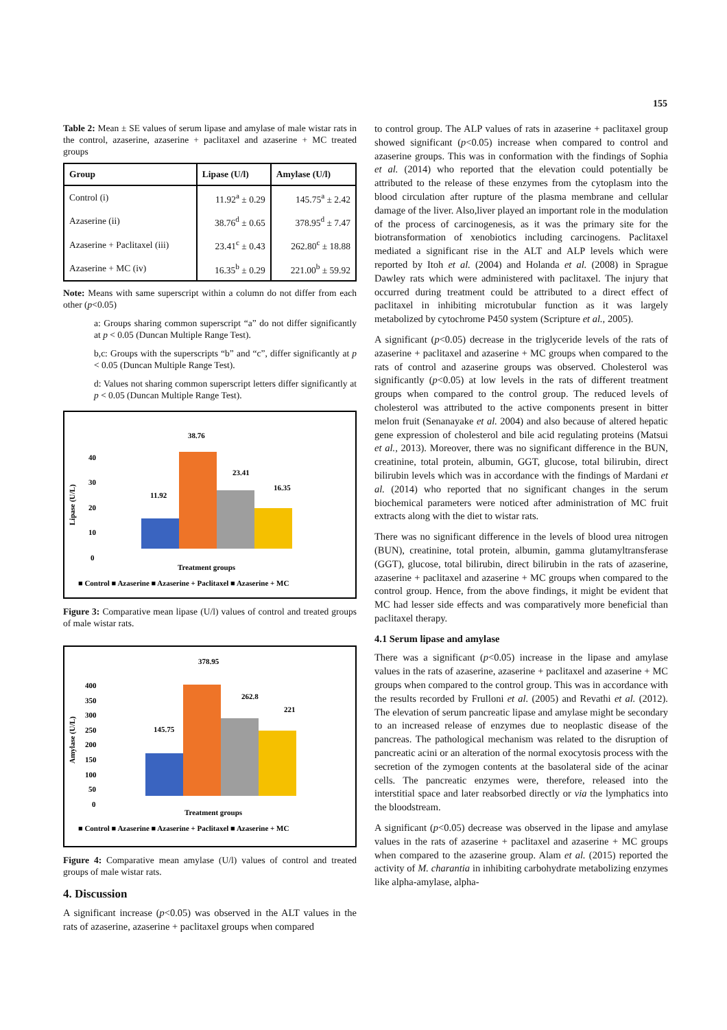155
Table 2: Mean ± SE values of serum lipase and amylase of male wistar rats in the control, azaserine, azaserine + paclitaxel and azaserine + MC treated groups
| Group | Lipase (U/l) | Amylase (U/l) |
| --- | --- | --- |
| Control (i) | 11.92<sup>a</sup> ± 0.29 | 145.75<sup>a</sup> ± 2.42 |
| Azaserine (ii) | 38.76<sup>d</sup> ± 0.65 | 378.95<sup>d</sup> ± 7.47 |
| Azaserine + Paclitaxel (iii) | 23.41<sup>c</sup> ± 0.43 | 262.80<sup>c</sup> ± 18.88 |
| Azaserine + MC (iv) | 16.35<sup>b</sup> ± 0.29 | 221.00<sup>b</sup> ± 59.92 |
Note: Means with same superscript within a column do not differ from each other (p<0.05)
a: Groups sharing common superscript “a” do not differ significantly at p < 0.05 (Duncan Multiple Range Test).
b,c: Groups with the superscripts “b” and “c”, differ significantly at p < 0.05 (Duncan Multiple Range Test).
d: Values not sharing common superscript letters differ significantly at p < 0.05 (Duncan Multiple Range Test).
Lipase (U/L)
40
30
20
10
0
11.92
38.76
23.41
16.35
Treatment groups
■ Control ■ Azaserine ■ Azaserine + Paclitaxel ■ Azaserine + MC
Figure 3: Comparative mean lipase (U/l) values of control and treated groups of male wistar rats.
Amylase (U/L)
400
350
300
250
200
150
100
50
0
145.75
378.95
262.8
221
Treatment groups
■ Control ■ Azaserine ■ Azaserine + Paclitaxel ■ Azaserine + MC
Figure 4: Comparative mean amylase (U/l) values of control and treated groups of male wistar rats.
4. Discussion
A significant increase (p<0.05) was observed in the ALT values in the rats of azaserine, azaserine + paclitaxel groups when compared
to control group. The ALP values of rats in azaserine + paclitaxel group showed significant (p<0.05) increase when compared to control and azaserine groups. This was in conformation with the findings of Sophia et al. (2014) who reported that the elevation could potentially be attributed to the release of these enzymes from the cytoplasm into the blood circulation after rupture of the plasma membrane and cellular damage of the liver. Also,liver played an important role in the modulation of the process of carcinogenesis, as it was the primary site for the biotransformation of xenobiotics including carcinogens. Paclitaxel mediated a significant rise in the ALT and ALP levels which were reported by Itoh et al. (2004) and Holanda et al. (2008) in Sprague Dawley rats which were administered with paclitaxel. The injury that occurred during treatment could be attributed to a direct effect of paclitaxel in inhibiting microtubular function as it was largely metabolized by cytochrome P450 system (Scripture et al., 2005).
A significant (p<0.05) decrease in the triglyceride levels of the rats of azaserine + paclitaxel and azaserine + MC groups when compared to the rats of control and azaserine groups was observed. Cholesterol was significantly (p<0.05) at low levels in the rats of different treatment groups when compared to the control group. The reduced levels of cholesterol was attributed to the active components present in bitter melon fruit (Senanayake et al. 2004) and also because of altered hepatic gene expression of cholesterol and bile acid regulating proteins (Matsui et al., 2013). Moreover, there was no significant difference in the BUN, creatinine, total protein, albumin, GGT, glucose, total bilirubin, direct bilirubin levels which was in accordance with the findings of Mardani et al. (2014) who reported that no significant changes in the serum biochemical parameters were noticed after administration of MC fruit extracts along with the diet to wistar rats.
There was no significant difference in the levels of blood urea nitrogen (BUN), creatinine, total protein, albumin, gamma glutamyltransferase (GGT), glucose, total bilirubin, direct bilirubin in the rats of azaserine, azaserine + paclitaxel and azaserine + MC groups when compared to the control group. Hence, from the above findings, it might be evident that MC had lesser side effects and was comparatively more beneficial than paclitaxel therapy.
4.1 Serum lipase and amylase
There was a significant (p<0.05) increase in the lipase and amylase values in the rats of azaserine, azaserine + paclitaxel and azaserine + MC groups when compared to the control group. This was in accordance with the results recorded by Frulloni et al. (2005) and Revathi et al. (2012). The elevation of serum pancreatic lipase and amylase might be secondary to an increased release of enzymes due to neoplastic disease of the pancreas. The pathological mechanism was related to the disruption of pancreatic acini or an alteration of the normal exocytosis process with the secretion of the zymogen contents at the basolateral side of the acinar cells. The pancreatic enzymes were, therefore, released into the interstitial space and later reabsorbed directly or via the lymphatics into the bloodstream.
A significant (p<0.05) decrease was observed in the lipase and amylase values in the rats of azaserine + paclitaxel and azaserine + MC groups when compared to the azaserine group. Alam et al. (2015) reported the activity of M. charantia in inhibiting carbohydrate metabolizing enzymes like alpha-amylase, alpha-